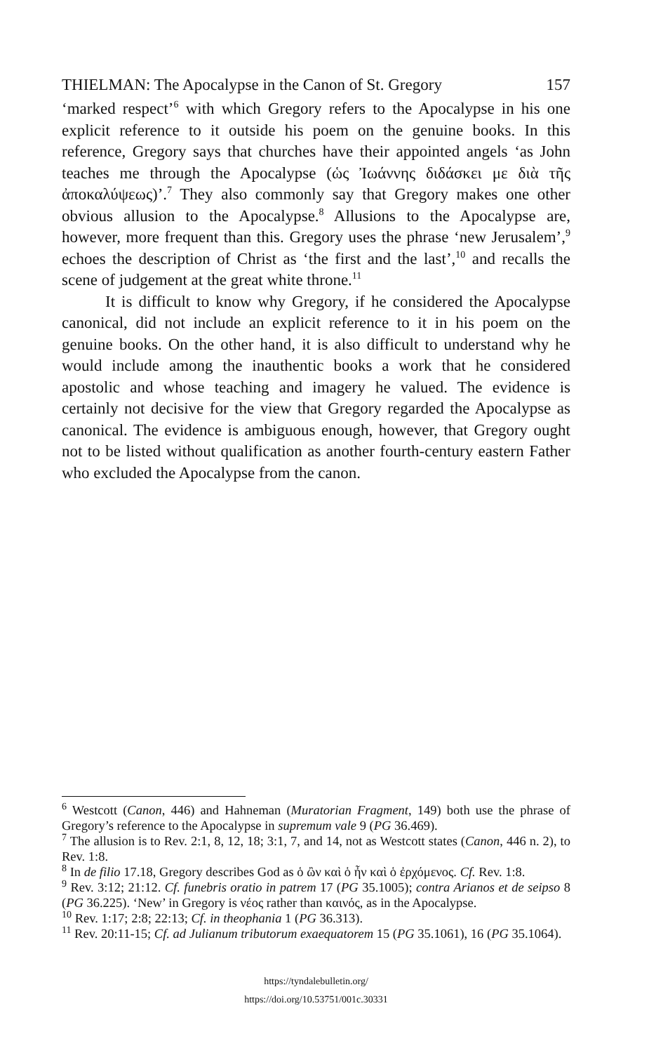THIELMAN: The Apocalypse in the Canon of St. Gregory 157
‘marked respect’<sup>6</sup> with which Gregory refers to the Apocalypse in his one explicit reference to it outside his poem on the genuine books. In this reference, Gregory says that churches have their appointed angels ‘as John teaches me through the Apocalypse (ὡς Ἰωάννης διδάσκει με διὰ τῆς ἀποκαλύψεως)’.<sup>7</sup> They also commonly say that Gregory makes one other obvious allusion to the Apocalypse.<sup>8</sup> Allusions to the Apocalypse are, however, more frequent than this. Gregory uses the phrase ‘new Jerusalem’,<sup>9</sup> echoes the description of Christ as ‘the first and the last’,<sup>10</sup> and recalls the scene of judgement at the great white throne.<sup>11</sup>
It is difficult to know why Gregory, if he considered the Apocalypse canonical, did not include an explicit reference to it in his poem on the genuine books. On the other hand, it is also difficult to understand why he would include among the inauthentic books a work that he considered apostolic and whose teaching and imagery he valued. The evidence is certainly not decisive for the view that Gregory regarded the Apocalypse as canonical. The evidence is ambiguous enough, however, that Gregory ought not to be listed without qualification as another fourth-century eastern Father who excluded the Apocalypse from the canon.
<sup>6</sup> Westcott (Canon, 446) and Hahneman (Muratorian Fragment, 149) both use the phrase of Gregory’s reference to the Apocalypse in supremum vale 9 (PG 36.469).
<sup>7</sup> The allusion is to Rev. 2:1, 8, 12, 18; 3:1, 7, and 14, not as Westcott states (Canon, 446 n. 2), to Rev. 1:8.
<sup>8</sup> In de filio 17.18, Gregory describes God as ὁ ὢν καὶ ὁ ἦν καὶ ὁ ἐρχόμενος. Cf. Rev. 1:8.
<sup>9</sup> Rev. 3:12; 21:12. Cf. funebris oratio in patrem 17 (PG 35.1005); contra Arianos et de seipso 8 (PG 36.225). ‘New’ in Gregory is νέος rather than καινός, as in the Apocalypse.
<sup>10</sup> Rev. 1:17; 2:8; 22:13; Cf. in theophania 1 (PG 36.313).
<sup>11</sup> Rev. 20:11-15; Cf. ad Julianum tributorum exaequatorem 15 (PG 35.1061), 16 (PG 35.1064).
https://tyndalebulletin.org/
https://doi.org/10.53751/001c.30331